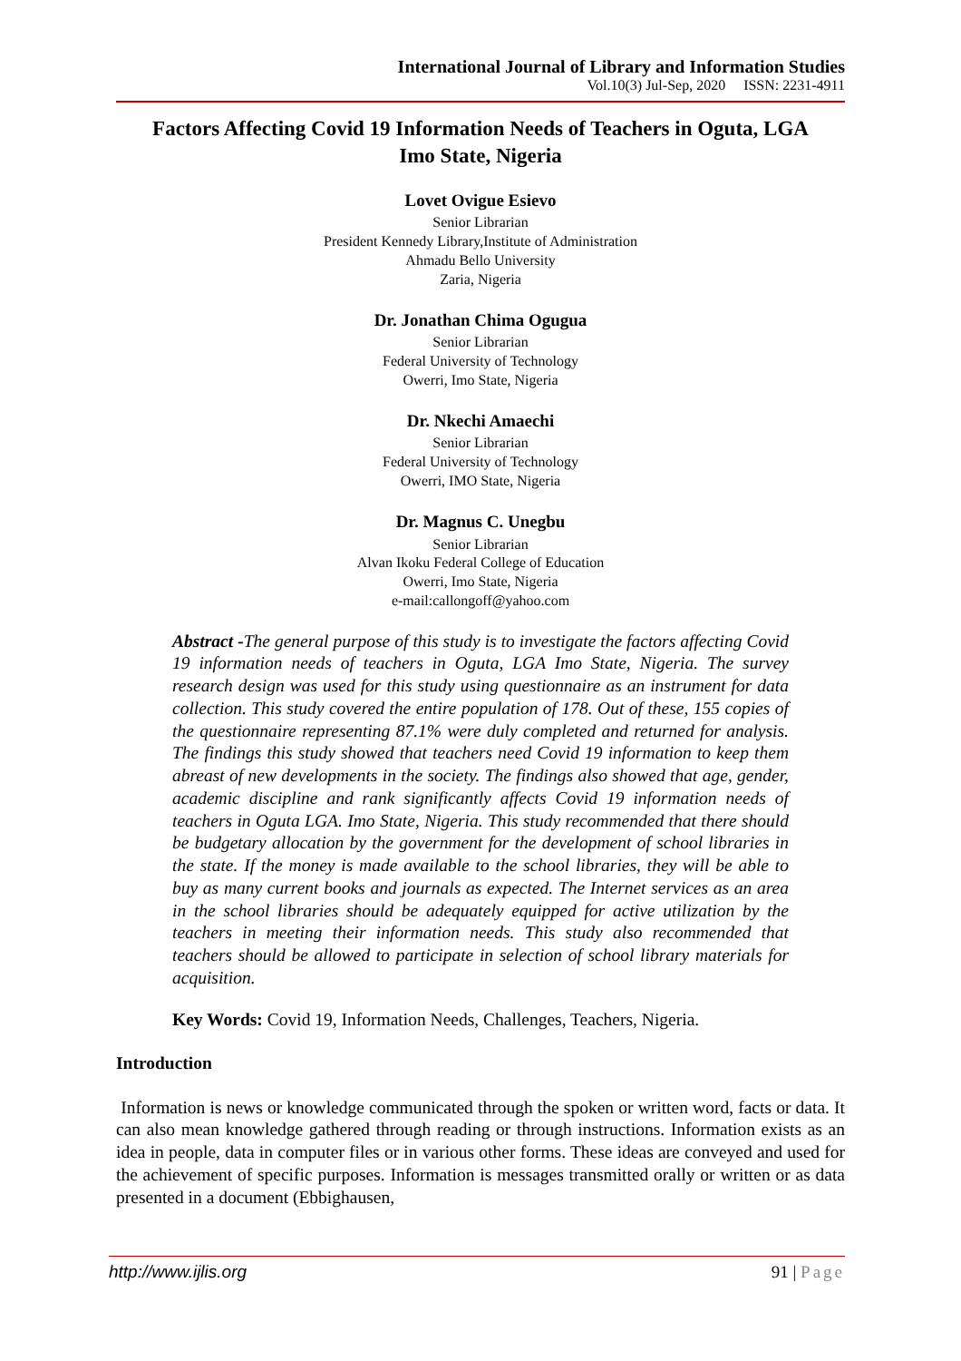International Journal of Library and Information Studies
Vol.10(3) Jul-Sep, 2020 ISSN: 2231-4911
Factors Affecting Covid 19 Information Needs of Teachers in Oguta, LGA
Imo State, Nigeria
Lovet Ovigue Esievo
Senior Librarian
President Kennedy Library,Institute of Administration
Ahmadu Bello University
Zaria, Nigeria
Dr. Jonathan Chima Ogugua
Senior Librarian
Federal University of Technology
Owerri, Imo State, Nigeria
Dr. Nkechi Amaechi
Senior Librarian
Federal University of Technology
Owerri, IMO State, Nigeria
Dr. Magnus C. Unegbu
Senior Librarian
Alvan Ikoku Federal College of Education
Owerri, Imo State, Nigeria
e-mail:callongoff@yahoo.com
Abstract -The general purpose of this study is to investigate the factors affecting Covid 19 information needs of teachers in Oguta, LGA Imo State, Nigeria. The survey research design was used for this study using questionnaire as an instrument for data collection. This study covered the entire population of 178. Out of these, 155 copies of the questionnaire representing 87.1% were duly completed and returned for analysis. The findings this study showed that teachers need Covid 19 information to keep them abreast of new developments in the society. The findings also showed that age, gender, academic discipline and rank significantly affects Covid 19 information needs of teachers in Oguta LGA. Imo State, Nigeria. This study recommended that there should be budgetary allocation by the government for the development of school libraries in the state. If the money is made available to the school libraries, they will be able to buy as many current books and journals as expected. The Internet services as an area in the school libraries should be adequately equipped for active utilization by the teachers in meeting their information needs. This study also recommended that teachers should be allowed to participate in selection of school library materials for acquisition.
Key Words: Covid 19, Information Needs, Challenges, Teachers, Nigeria.
Introduction
Information is news or knowledge communicated through the spoken or written word, facts or data. It can also mean knowledge gathered through reading or through instructions. Information exists as an idea in people, data in computer files or in various other forms. These ideas are conveyed and used for the achievement of specific purposes. Information is messages transmitted orally or written or as data presented in a document (Ebbighausen,
http://www.ijlis.org 91 | Page